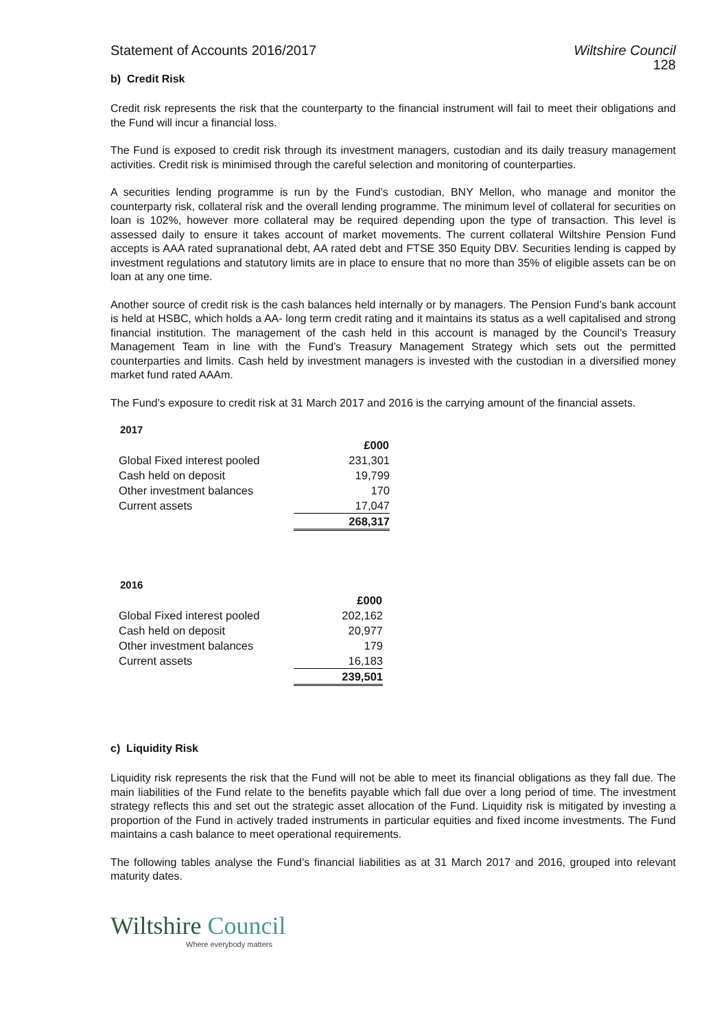Statement of Accounts 2016/2017
Wiltshire Council
128
b) Credit Risk
Credit risk represents the risk that the counterparty to the financial instrument will fail to meet their obligations and the Fund will incur a financial loss.
The Fund is exposed to credit risk through its investment managers, custodian and its daily treasury management activities. Credit risk is minimised through the careful selection and monitoring of counterparties.
A securities lending programme is run by the Fund’s custodian, BNY Mellon, who manage and monitor the counterparty risk, collateral risk and the overall lending programme. The minimum level of collateral for securities on loan is 102%, however more collateral may be required depending upon the type of transaction. This level is assessed daily to ensure it takes account of market movements. The current collateral Wiltshire Pension Fund accepts is AAA rated supranational debt, AA rated debt and FTSE 350 Equity DBV. Securities lending is capped by investment regulations and statutory limits are in place to ensure that no more than 35% of eligible assets can be on loan at any one time.
Another source of credit risk is the cash balances held internally or by managers. The Pension Fund’s bank account is held at HSBC, which holds a AA- long term credit rating and it maintains its status as a well capitalised and strong financial institution. The management of the cash held in this account is managed by the Council’s Treasury Management Team in line with the Fund’s Treasury Management Strategy which sets out the permitted counterparties and limits. Cash held by investment managers is invested with the custodian in a diversified money market fund rated AAAm.
The Fund’s exposure to credit risk at 31 March 2017 and 2016 is the carrying amount of the financial assets.
2017
| | £000 |
| Global Fixed interest pooled | 231,301 |
| Cash held on deposit | 19,799 |
| Other investment balances | 170 |
| Current assets | 17,047 |
| | 268,317 |
2016
| | £000 |
| Global Fixed interest pooled | 202,162 |
| Cash held on deposit | 20,977 |
| Other investment balances | 179 |
| Current assets | 16,183 |
| | 239,501 |
c) Liquidity Risk
Liquidity risk represents the risk that the Fund will not be able to meet its financial obligations as they fall due. The main liabilities of the Fund relate to the benefits payable which fall due over a long period of time. The investment strategy reflects this and set out the strategic asset allocation of the Fund. Liquidity risk is mitigated by investing a proportion of the Fund in actively traded instruments in particular equities and fixed income investments. The Fund maintains a cash balance to meet operational requirements.
The following tables analyse the Fund’s financial liabilities as at 31 March 2017 and 2016, grouped into relevant maturity dates.
Wiltshire Council
Where everybody matters